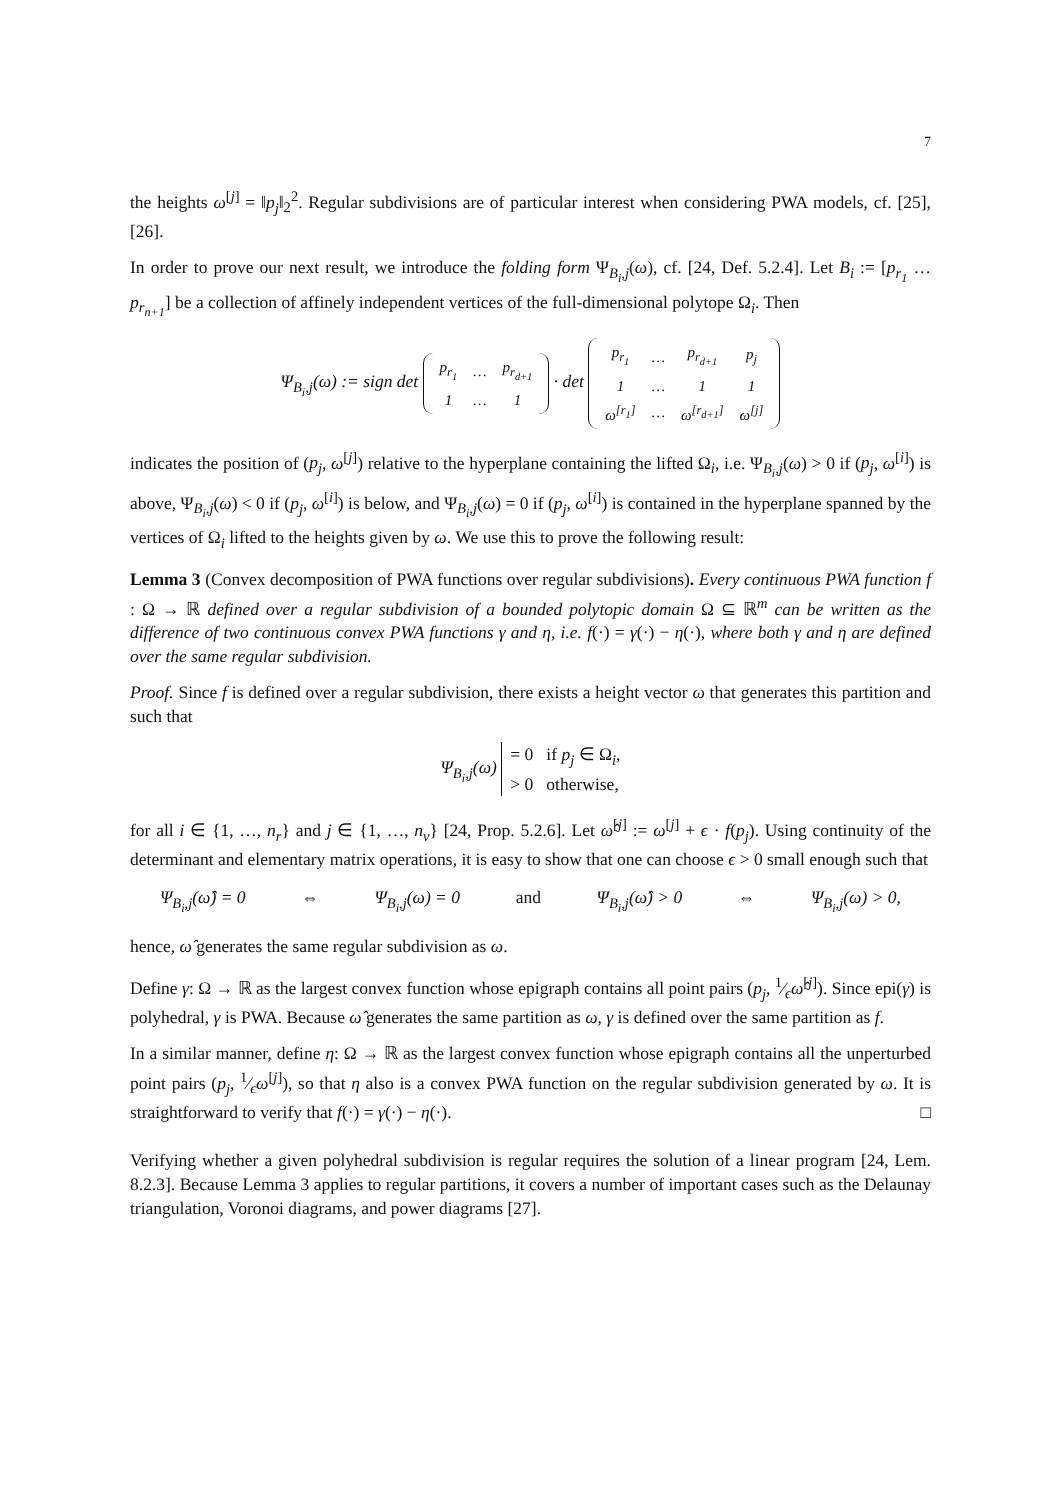7
the heights ω<sup>[j]</sup> = ‖p<sub>j</sub>‖<sub>2</sub><sup>2</sup>. Regular subdivisions are of particular interest when considering PWA models, cf. [25], [26].
In order to prove our next result, we introduce the folding form Ψ<sub>B<sub>i</sub>,j</sub>(ω), cf. [24, Def. 5.2.4]. Let B<sub>i</sub> := [p<sub>r<sub>1</sub></sub> … p<sub>r<sub>n+1</sub></sub>] be a collection of affinely independent vertices of the full-dimensional polytope Ω<sub>i</sub>. Then
Ψ<sub>B<sub>i</sub>,j</sub>(ω) := sign det
| p<sub>r<sub>1</sub></sub> | … | p<sub>r<sub>d+1</sub></sub> |
| 1 | … | 1 |
· det
| p<sub>r<sub>1</sub></sub> | … | p<sub>r<sub>d+1</sub></sub> | p<sub>j</sub> |
| 1 | … | 1 | 1 |
| ω<sup>[r<sub>1</sub>]</sup> | … | ω<sup>[r<sub>d+1</sub>]</sup> | ω<sup>[j]</sup> |
indicates the position of (p<sub>j</sub>, ω<sup>[j]</sup>) relative to the hyperplane containing the lifted Ω<sub>i</sub>, i.e. Ψ<sub>B<sub>i</sub>,j</sub>(ω) > 0 if (p<sub>j</sub>, ω<sup>[i]</sup>) is above, Ψ<sub>B<sub>i</sub>,j</sub>(ω) < 0 if (p<sub>j</sub>, ω<sup>[i]</sup>) is below, and Ψ<sub>B<sub>i</sub>,j</sub>(ω) = 0 if (p<sub>j</sub>, ω<sup>[i]</sup>) is contained in the hyperplane spanned by the vertices of Ω<sub>i</sub> lifted to the heights given by ω. We use this to prove the following result:
Lemma 3 (Convex decomposition of PWA functions over regular subdivisions). Every continuous PWA function f : Ω → ℝ defined over a regular subdivision of a bounded polytopic domain Ω ⊆ ℝ<sup>m</sup> can be written as the difference of two continuous convex PWA functions γ and η, i.e. f(·) = γ(·) − η(·), where both γ and η are defined over the same regular subdivision.
Proof. Since f is defined over a regular subdivision, there exists a height vector ω that generates this partition and such that
Ψ<sub>B<sub>i</sub>,j</sub>(ω) = 0 if p<sub>j</sub> ∈ Ω<sub>i</sub>,
> 0 otherwise,
for all i ∈ {1, …, n<sub>r</sub>} and j ∈ {1, …, n<sub>v</sub>} [24, Prop. 5.2.6]. Let ω̂<sup>[j]</sup> := ω<sup>[j]</sup> + ϵ · f(p<sub>j</sub>). Using continuity of the determinant and elementary matrix operations, it is easy to show that one can choose ϵ > 0 small enough such that
Ψ<sub>B<sub>i</sub>,j</sub>(ω̂) = 0 ⇔ Ψ<sub>B<sub>i</sub>,j</sub>(ω) = 0 and Ψ<sub>B<sub>i</sub>,j</sub>(ω̂) > 0 ⇔ Ψ<sub>B<sub>i</sub>,j</sub>(ω) > 0,
hence, ω̂ generates the same regular subdivision as ω.
Define γ: Ω → ℝ as the largest convex function whose epigraph contains all point pairs (p<sub>j</sub>, 1⁄ϵω̂<sup>[j]</sup>). Since epi(γ) is polyhedral, γ is PWA. Because ω̂ generates the same partition as ω, γ is defined over the same partition as f.
In a similar manner, define η: Ω → ℝ as the largest convex function whose epigraph contains all the unperturbed point pairs (p<sub>j</sub>, 1⁄ϵω<sup>[j]</sup>), so that η also is a convex PWA function on the regular subdivision generated by ω. It is straightforward to verify that f(·) = γ(·) − η(·). □
Verifying whether a given polyhedral subdivision is regular requires the solution of a linear program [24, Lem. 8.2.3]. Because Lemma 3 applies to regular partitions, it covers a number of important cases such as the Delaunay triangulation, Voronoi diagrams, and power diagrams [27].